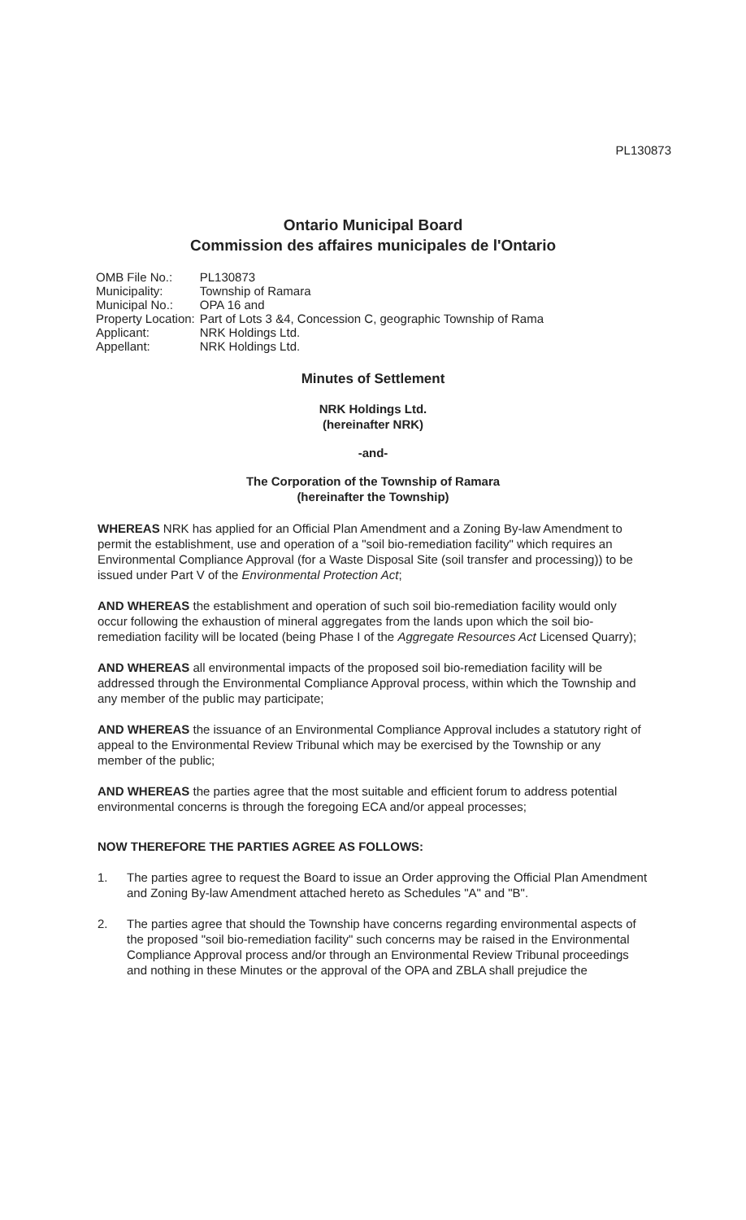PL130873
Ontario Municipal Board
Commission des affaires municipales de l'Ontario
| OMB File No.: | PL130873 |
| Municipality: | Township of Ramara |
| Municipal No.: | OPA 16 and |
| Property Location: | Part of Lots 3 &4, Concession C, geographic Township of Rama |
| Applicant: | NRK Holdings Ltd. |
| Appellant: | NRK Holdings Ltd. |
Minutes of Settlement
NRK Holdings Ltd.
(hereinafter NRK)
-and-
The Corporation of the Township of Ramara
(hereinafter the Township)
WHEREAS NRK has applied for an Official Plan Amendment and a Zoning By-law Amendment to permit the establishment, use and operation of a "soil bio-remediation facility" which requires an Environmental Compliance Approval (for a Waste Disposal Site (soil transfer and processing)) to be issued under Part V of the Environmental Protection Act;
AND WHEREAS the establishment and operation of such soil bio-remediation facility would only occur following the exhaustion of mineral aggregates from the lands upon which the soil bio-remediation facility will be located (being Phase I of the Aggregate Resources Act Licensed Quarry);
AND WHEREAS all environmental impacts of the proposed soil bio-remediation facility will be addressed through the Environmental Compliance Approval process, within which the Township and any member of the public may participate;
AND WHEREAS the issuance of an Environmental Compliance Approval includes a statutory right of appeal to the Environmental Review Tribunal which may be exercised by the Township or any member of the public;
AND WHEREAS the parties agree that the most suitable and efficient forum to address potential environmental concerns is through the foregoing ECA and/or appeal processes;
NOW THEREFORE THE PARTIES AGREE AS FOLLOWS:
1. The parties agree to request the Board to issue an Order approving the Official Plan Amendment and Zoning By-law Amendment attached hereto as Schedules "A" and "B".
2. The parties agree that should the Township have concerns regarding environmental aspects of the proposed "soil bio-remediation facility" such concerns may be raised in the Environmental Compliance Approval process and/or through an Environmental Review Tribunal proceedings and nothing in these Minutes or the approval of the OPA and ZBLA shall prejudice the